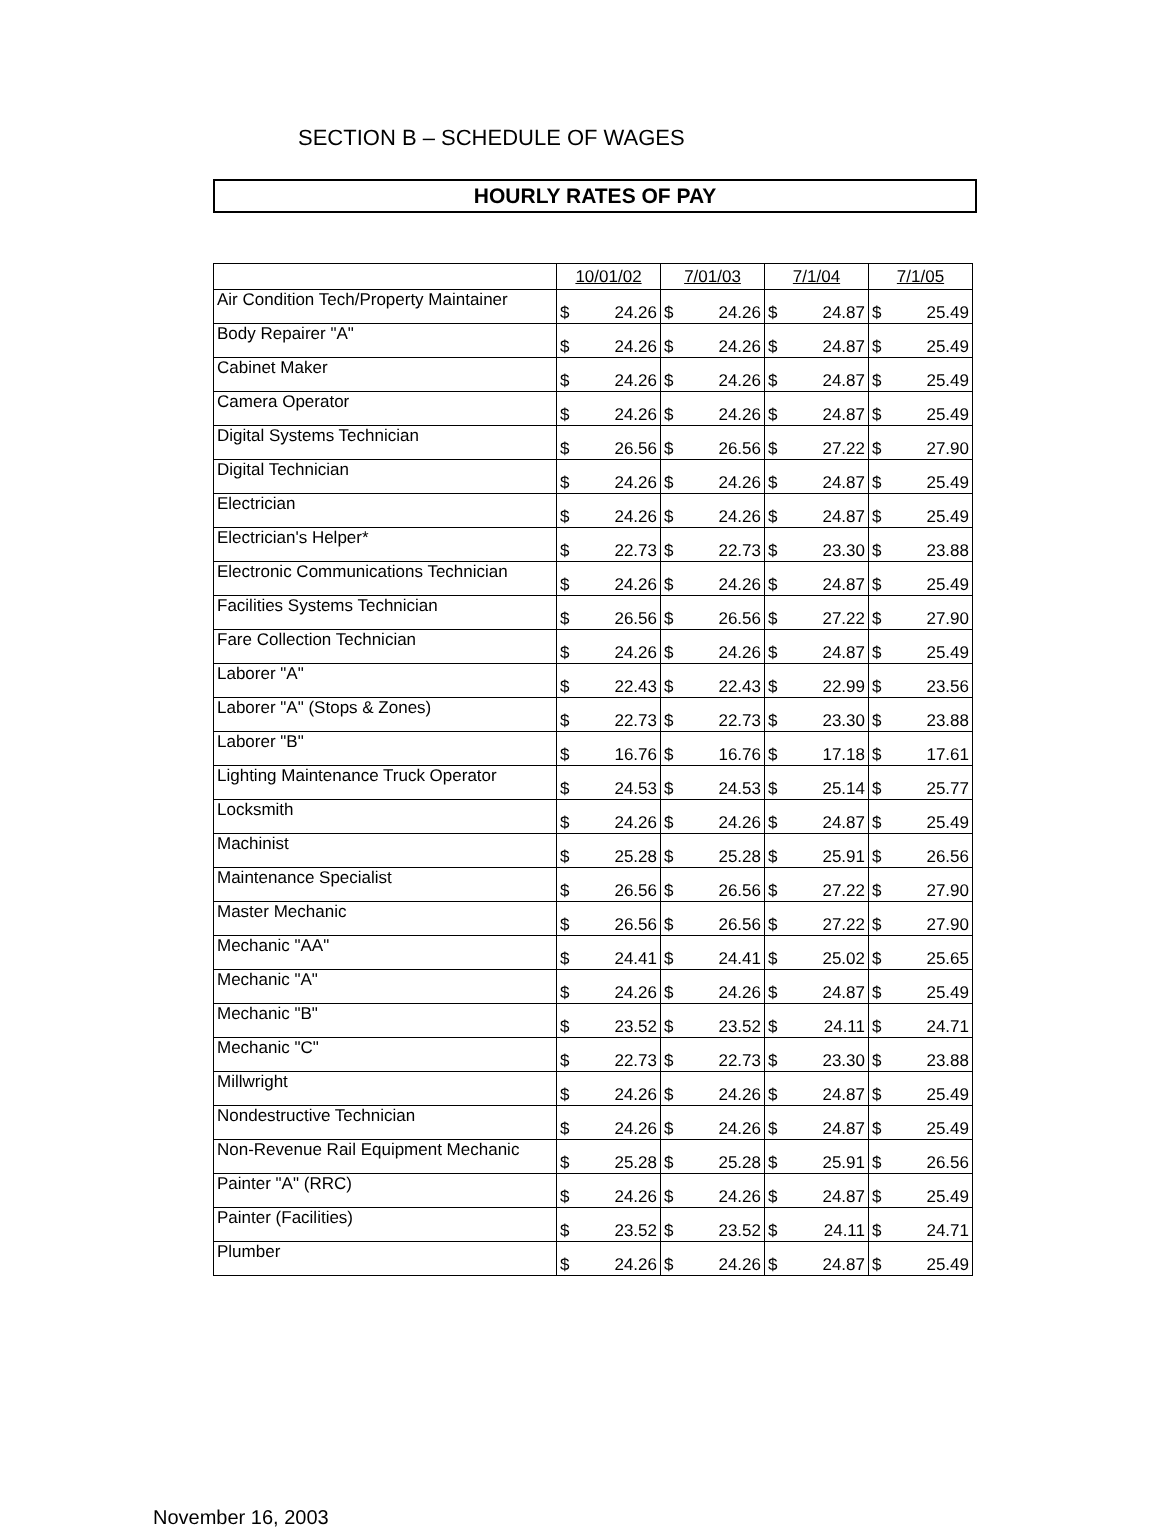SECTION B – SCHEDULE OF WAGES
HOURLY RATES OF PAY
| | 10/01/02 | 7/01/03 | 7/1/04 | 7/1/05 |
| --- | --- | --- | --- | --- |
| Air Condition Tech/Property Maintainer | $ 24.26 | $ 24.26 | $ 24.87 | $ 25.49 |
| Body Repairer "A" | $ 24.26 | $ 24.26 | $ 24.87 | $ 25.49 |
| Cabinet Maker | $ 24.26 | $ 24.26 | $ 24.87 | $ 25.49 |
| Camera Operator | $ 24.26 | $ 24.26 | $ 24.87 | $ 25.49 |
| Digital Systems Technician | $ 26.56 | $ 26.56 | $ 27.22 | $ 27.90 |
| Digital Technician | $ 24.26 | $ 24.26 | $ 24.87 | $ 25.49 |
| Electrician | $ 24.26 | $ 24.26 | $ 24.87 | $ 25.49 |
| Electrician's Helper* | $ 22.73 | $ 22.73 | $ 23.30 | $ 23.88 |
| Electronic Communications Technician | $ 24.26 | $ 24.26 | $ 24.87 | $ 25.49 |
| Facilities Systems Technician | $ 26.56 | $ 26.56 | $ 27.22 | $ 27.90 |
| Fare Collection Technician | $ 24.26 | $ 24.26 | $ 24.87 | $ 25.49 |
| Laborer "A" | $ 22.43 | $ 22.43 | $ 22.99 | $ 23.56 |
| Laborer "A" (Stops & Zones) | $ 22.73 | $ 22.73 | $ 23.30 | $ 23.88 |
| Laborer "B" | $ 16.76 | $ 16.76 | $ 17.18 | $ 17.61 |
| Lighting Maintenance Truck Operator | $ 24.53 | $ 24.53 | $ 25.14 | $ 25.77 |
| Locksmith | $ 24.26 | $ 24.26 | $ 24.87 | $ 25.49 |
| Machinist | $ 25.28 | $ 25.28 | $ 25.91 | $ 26.56 |
| Maintenance Specialist | $ 26.56 | $ 26.56 | $ 27.22 | $ 27.90 |
| Master Mechanic | $ 26.56 | $ 26.56 | $ 27.22 | $ 27.90 |
| Mechanic "AA" | $ 24.41 | $ 24.41 | $ 25.02 | $ 25.65 |
| Mechanic "A" | $ 24.26 | $ 24.26 | $ 24.87 | $ 25.49 |
| Mechanic "B" | $ 23.52 | $ 23.52 | $ 24.11 | $ 24.71 |
| Mechanic "C" | $ 22.73 | $ 22.73 | $ 23.30 | $ 23.88 |
| Millwright | $ 24.26 | $ 24.26 | $ 24.87 | $ 25.49 |
| Nondestructive Technician | $ 24.26 | $ 24.26 | $ 24.87 | $ 25.49 |
| Non-Revenue Rail Equipment Mechanic | $ 25.28 | $ 25.28 | $ 25.91 | $ 26.56 |
| Painter "A" (RRC) | $ 24.26 | $ 24.26 | $ 24.87 | $ 25.49 |
| Painter (Facilities) | $ 23.52 | $ 23.52 | $ 24.11 | $ 24.71 |
| Plumber | $ 24.26 | $ 24.26 | $ 24.87 | $ 25.49 |
November 16, 2003